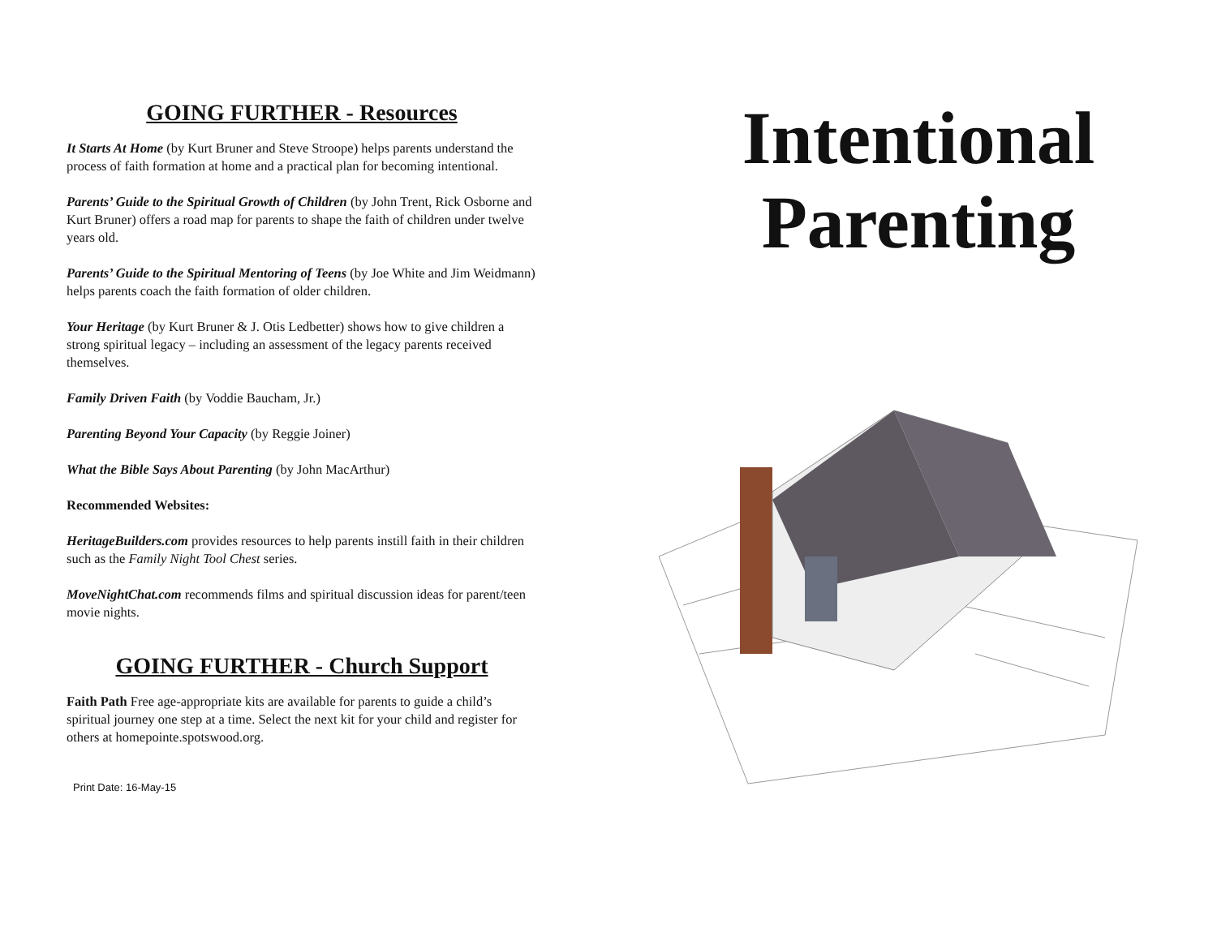GOING FURTHER - Resources
It Starts At Home (by Kurt Bruner and Steve Stroope) helps parents understand the process of faith formation at home and a practical plan for becoming intentional.
Parents’ Guide to the Spiritual Growth of Children (by John Trent, Rick Osborne and Kurt Bruner) offers a road map for parents to shape the faith of children under twelve years old.
Parents’ Guide to the Spiritual Mentoring of Teens (by Joe White and Jim Weidmann) helps parents coach the faith formation of older children.
Your Heritage (by Kurt Bruner & J. Otis Ledbetter) shows how to give children a strong spiritual legacy – including an assessment of the legacy parents received themselves.
Family Driven Faith (by Voddie Baucham, Jr.)
Parenting Beyond Your Capacity (by Reggie Joiner)
What the Bible Says About Parenting (by John MacArthur)
Recommended Websites:
HeritageBuilders.com provides resources to help parents instill faith in their children such as the Family Night Tool Chest series.
MoveNightChat.com recommends films and spiritual discussion ideas for parent/teen movie nights.
GOING FURTHER - Church Support
Faith Path Free age-appropriate kits are available for parents to guide a child’s spiritual journey one step at a time. Select the next kit for your child and register for others at homepointe.spotswood.org.
Print Date: 16-May-15
Intentional Parenting